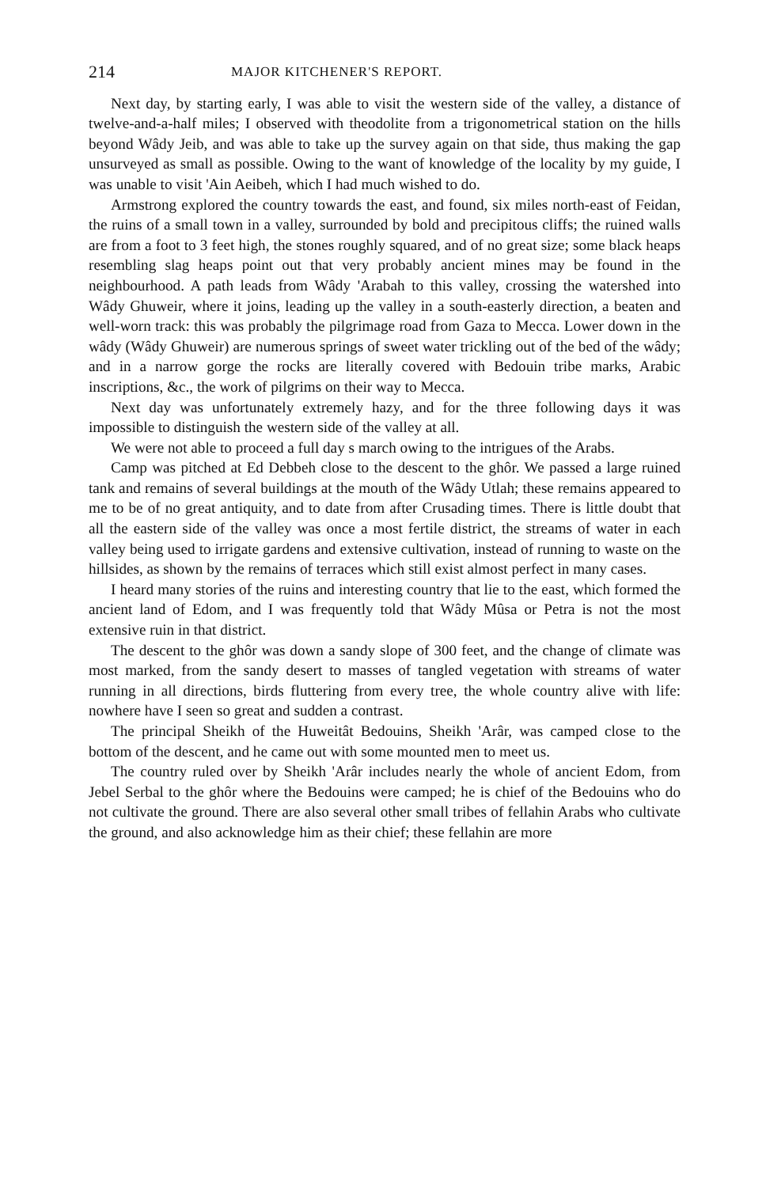214 MAJOR KITCHENER'S REPORT.
Next day, by starting early, I was able to visit the western side of the valley, a distance of twelve-and-a-half miles; I observed with theodolite from a trigonometrical station on the hills beyond Wâdy Jeib, and was able to take up the survey again on that side, thus making the gap unsurveyed as small as possible. Owing to the want of knowledge of the locality by my guide, I was unable to visit 'Ain Aeibeh, which I had much wished to do.
Armstrong explored the country towards the east, and found, six miles north-east of Feidan, the ruins of a small town in a valley, surrounded by bold and precipitous cliffs; the ruined walls are from a foot to 3 feet high, the stones roughly squared, and of no great size; some black heaps resembling slag heaps point out that very probably ancient mines may be found in the neighbourhood. A path leads from Wâdy 'Arabah to this valley, crossing the watershed into Wâdy Ghuweir, where it joins, leading up the valley in a south-easterly direction, a beaten and well-worn track: this was probably the pilgrimage road from Gaza to Mecca. Lower down in the wâdy (Wâdy Ghuweir) are numerous springs of sweet water trickling out of the bed of the wâdy; and in a narrow gorge the rocks are literally covered with Bedouin tribe marks, Arabic inscriptions, &c., the work of pilgrims on their way to Mecca.
Next day was unfortunately extremely hazy, and for the three following days it was impossible to distinguish the western side of the valley at all.
We were not able to proceed a full day s march owing to the intrigues of the Arabs.
Camp was pitched at Ed Debbeh close to the descent to the ghôr. We passed a large ruined tank and remains of several buildings at the mouth of the Wâdy Utlah; these remains appeared to me to be of no great antiquity, and to date from after Crusading times. There is little doubt that all the eastern side of the valley was once a most fertile district, the streams of water in each valley being used to irrigate gardens and extensive cultivation, instead of running to waste on the hillsides, as shown by the remains of terraces which still exist almost perfect in many cases.
I heard many stories of the ruins and interesting country that lie to the east, which formed the ancient land of Edom, and I was frequently told that Wâdy Mûsa or Petra is not the most extensive ruin in that district.
The descent to the ghôr was down a sandy slope of 300 feet, and the change of climate was most marked, from the sandy desert to masses of tangled vegetation with streams of water running in all directions, birds fluttering from every tree, the whole country alive with life: nowhere have I seen so great and sudden a contrast.
The principal Sheikh of the Huweitât Bedouins, Sheikh 'Arâr, was camped close to the bottom of the descent, and he came out with some mounted men to meet us.
The country ruled over by Sheikh 'Arâr includes nearly the whole of ancient Edom, from Jebel Serbal to the ghôr where the Bedouins were camped; he is chief of the Bedouins who do not cultivate the ground. There are also several other small tribes of fellahin Arabs who cultivate the ground, and also acknowledge him as their chief; these fellahin are more